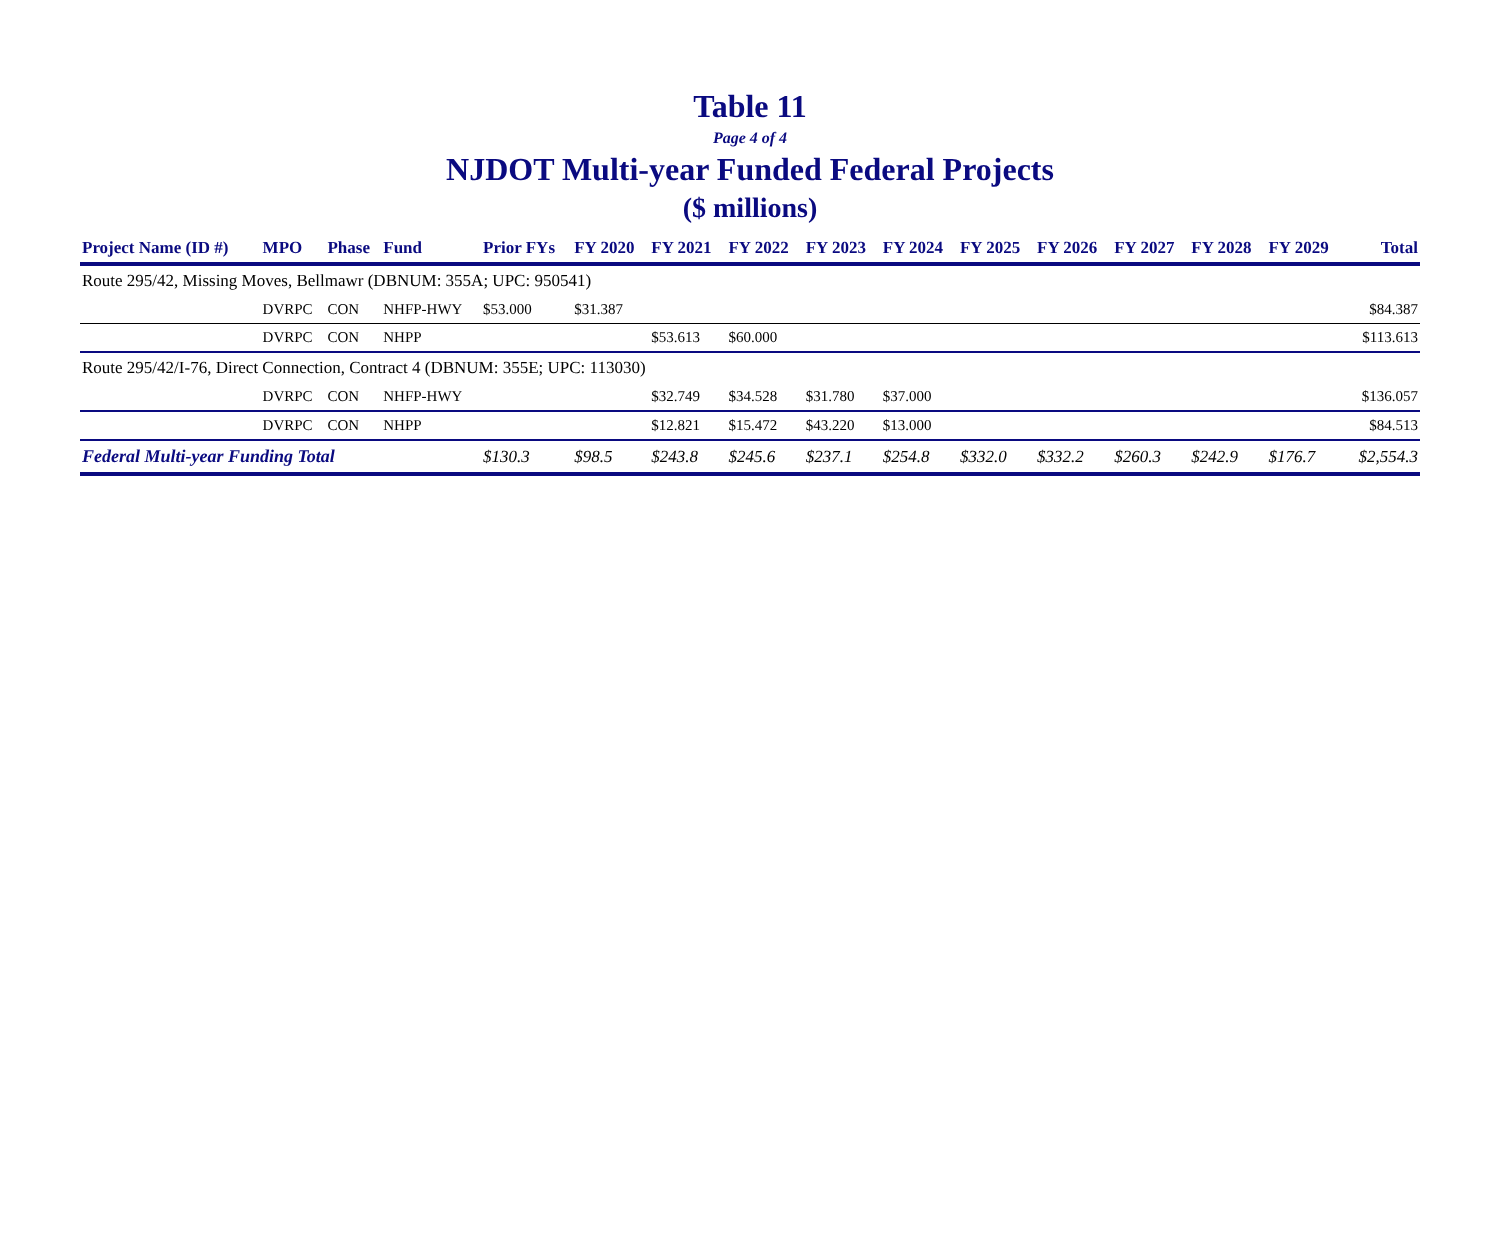Table 11
Page 4 of 4
NJDOT Multi-year Funded Federal Projects
($ millions)
| Project Name (ID #) | MPO | Phase | Fund | Prior FYs | FY 2020 | FY 2021 | FY 2022 | FY 2023 | FY 2024 | FY 2025 | FY 2026 | FY 2027 | FY 2028 | FY 2029 | Total |
| --- | --- | --- | --- | --- | --- | --- | --- | --- | --- | --- | --- | --- | --- | --- | --- |
| Route 295/42, Missing Moves, Bellmawr (DBNUM: 355A; UPC: 950541) | | | | | | | | | | | | | | | |
| | DVRPC | CON | NHFP-HWY | $53.000 | $31.387 | | | | | | | | | | $84.387 |
| | DVRPC | CON | NHPP | | | $53.613 | $60.000 | | | | | | | | $113.613 |
| Route 295/42/I-76, Direct Connection, Contract 4 (DBNUM: 355E; UPC: 113030) | | | | | | | | | | | | | | | |
| | DVRPC | CON | NHFP-HWY | | | $32.749 | $34.528 | $31.780 | $37.000 | | | | | | $136.057 |
| | DVRPC | CON | NHPP | | | $12.821 | $15.472 | $43.220 | $13.000 | | | | | | $84.513 |
| Federal Multi-year Funding Total | | | | $130.3 | $98.5 | $243.8 | $245.6 | $237.1 | $254.8 | $332.0 | $332.2 | $260.3 | $242.9 | $176.7 | $2,554.3 |